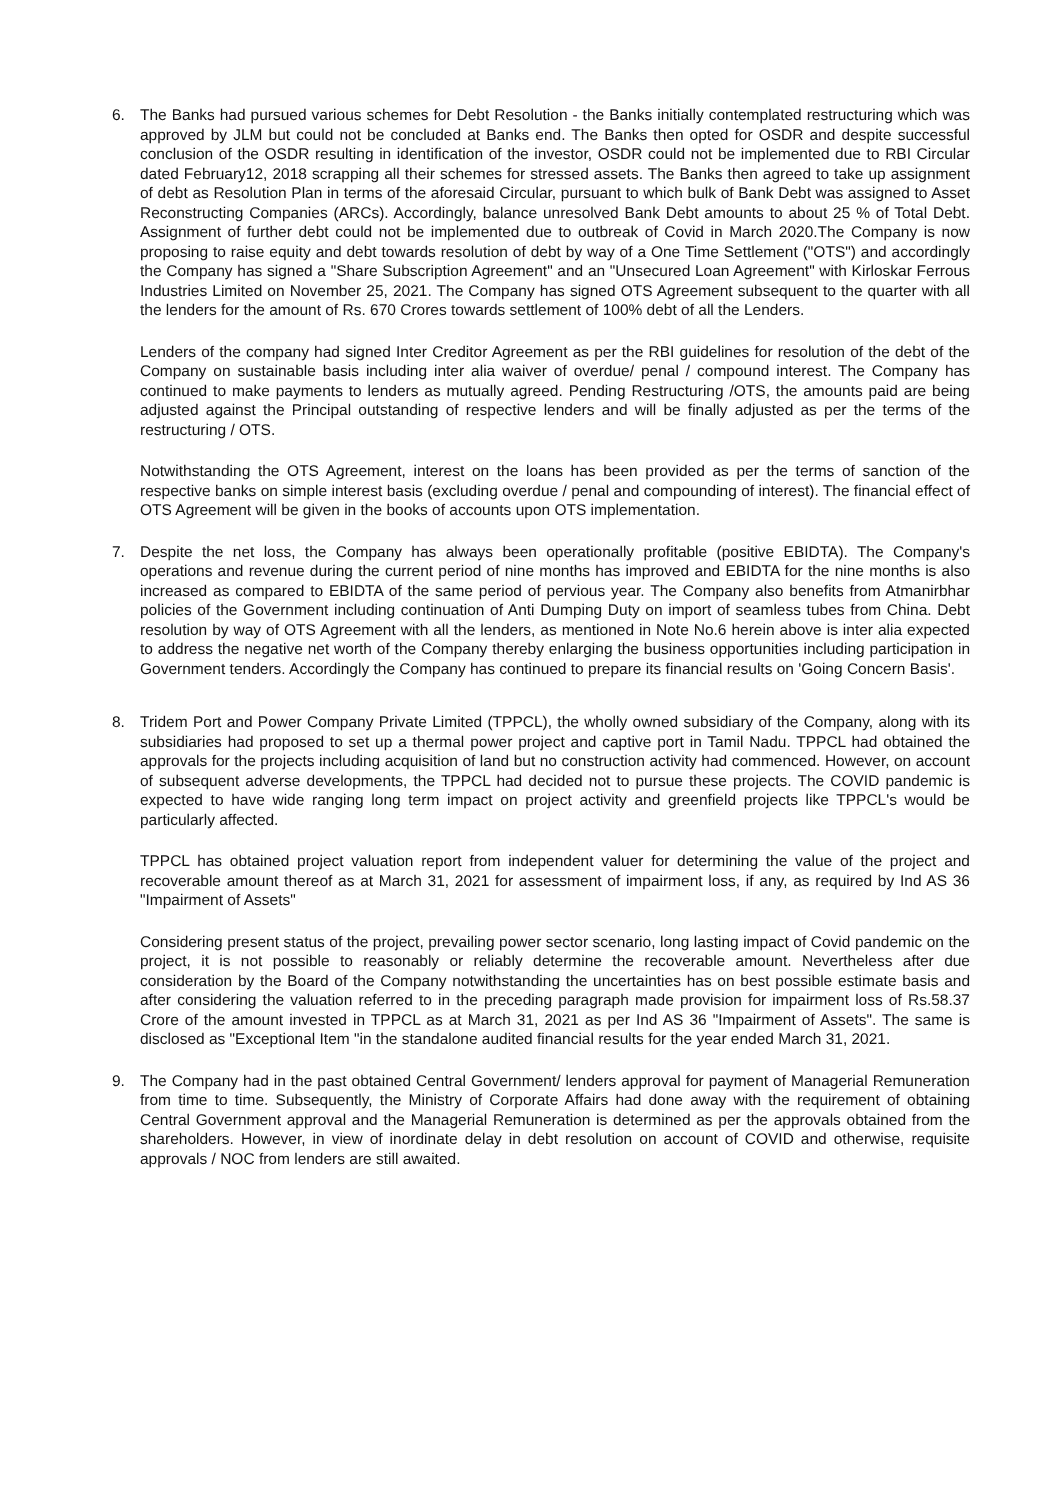6. The Banks had pursued various schemes for Debt Resolution - the Banks initially contemplated restructuring which was approved by JLM but could not be concluded at Banks end. The Banks then opted for OSDR and despite successful conclusion of the OSDR resulting in identification of the investor, OSDR could not be implemented due to RBI Circular dated February12, 2018 scrapping all their schemes for stressed assets. The Banks then agreed to take up assignment of debt as Resolution Plan in terms of the aforesaid Circular, pursuant to which bulk of Bank Debt was assigned to Asset Reconstructing Companies (ARCs). Accordingly, balance unresolved Bank Debt amounts to about 25 % of Total Debt. Assignment of further debt could not be implemented due to outbreak of Covid in March 2020.The Company is now proposing to raise equity and debt towards resolution of debt by way of a One Time Settlement ("OTS") and accordingly the Company has signed a "Share Subscription Agreement" and an "Unsecured Loan Agreement" with Kirloskar Ferrous Industries Limited on November 25, 2021. The Company has signed OTS Agreement subsequent to the quarter with all the lenders for the amount of Rs. 670 Crores towards settlement of 100% debt of all the Lenders.
Lenders of the company had signed Inter Creditor Agreement as per the RBI guidelines for resolution of the debt of the Company on sustainable basis including inter alia waiver of overdue/ penal / compound interest. The Company has continued to make payments to lenders as mutually agreed. Pending Restructuring /OTS, the amounts paid are being adjusted against the Principal outstanding of respective lenders and will be finally adjusted as per the terms of the restructuring / OTS.
Notwithstanding the OTS Agreement, interest on the loans has been provided as per the terms of sanction of the respective banks on simple interest basis (excluding overdue / penal and compounding of interest). The financial effect of OTS Agreement will be given in the books of accounts upon OTS implementation.
7. Despite the net loss, the Company has always been operationally profitable (positive EBIDTA). The Company's operations and revenue during the current period of nine months has improved and EBIDTA for the nine months is also increased as compared to EBIDTA of the same period of pervious year. The Company also benefits from Atmanirbhar policies of the Government including continuation of Anti Dumping Duty on import of seamless tubes from China. Debt resolution by way of OTS Agreement with all the lenders, as mentioned in Note No.6 herein above is inter alia expected to address the negative net worth of the Company thereby enlarging the business opportunities including participation in Government tenders. Accordingly the Company has continued to prepare its financial results on 'Going Concern Basis'.
8. Tridem Port and Power Company Private Limited (TPPCL), the wholly owned subsidiary of the Company, along with its subsidiaries had proposed to set up a thermal power project and captive port in Tamil Nadu. TPPCL had obtained the approvals for the projects including acquisition of land but no construction activity had commenced. However, on account of subsequent adverse developments, the TPPCL had decided not to pursue these projects. The COVID pandemic is expected to have wide ranging long term impact on project activity and greenfield projects like TPPCL's would be particularly affected.
TPPCL has obtained project valuation report from independent valuer for determining the value of the project and recoverable amount thereof as at March 31, 2021 for assessment of impairment loss, if any, as required by Ind AS 36 "Impairment of Assets"
Considering present status of the project, prevailing power sector scenario, long lasting impact of Covid pandemic on the project, it is not possible to reasonably or reliably determine the recoverable amount. Nevertheless after due consideration by the Board of the Company notwithstanding the uncertainties has on best possible estimate basis and after considering the valuation referred to in the preceding paragraph made provision for impairment loss of Rs.58.37 Crore of the amount invested in TPPCL as at March 31, 2021 as per Ind AS 36 "Impairment of Assets". The same is disclosed as "Exceptional Item "in the standalone audited financial results for the year ended March 31, 2021.
9. The Company had in the past obtained Central Government/ lenders approval for payment of Managerial Remuneration from time to time. Subsequently, the Ministry of Corporate Affairs had done away with the requirement of obtaining Central Government approval and the Managerial Remuneration is determined as per the approvals obtained from the shareholders. However, in view of inordinate delay in debt resolution on account of COVID and otherwise, requisite approvals / NOC from lenders are still awaited.